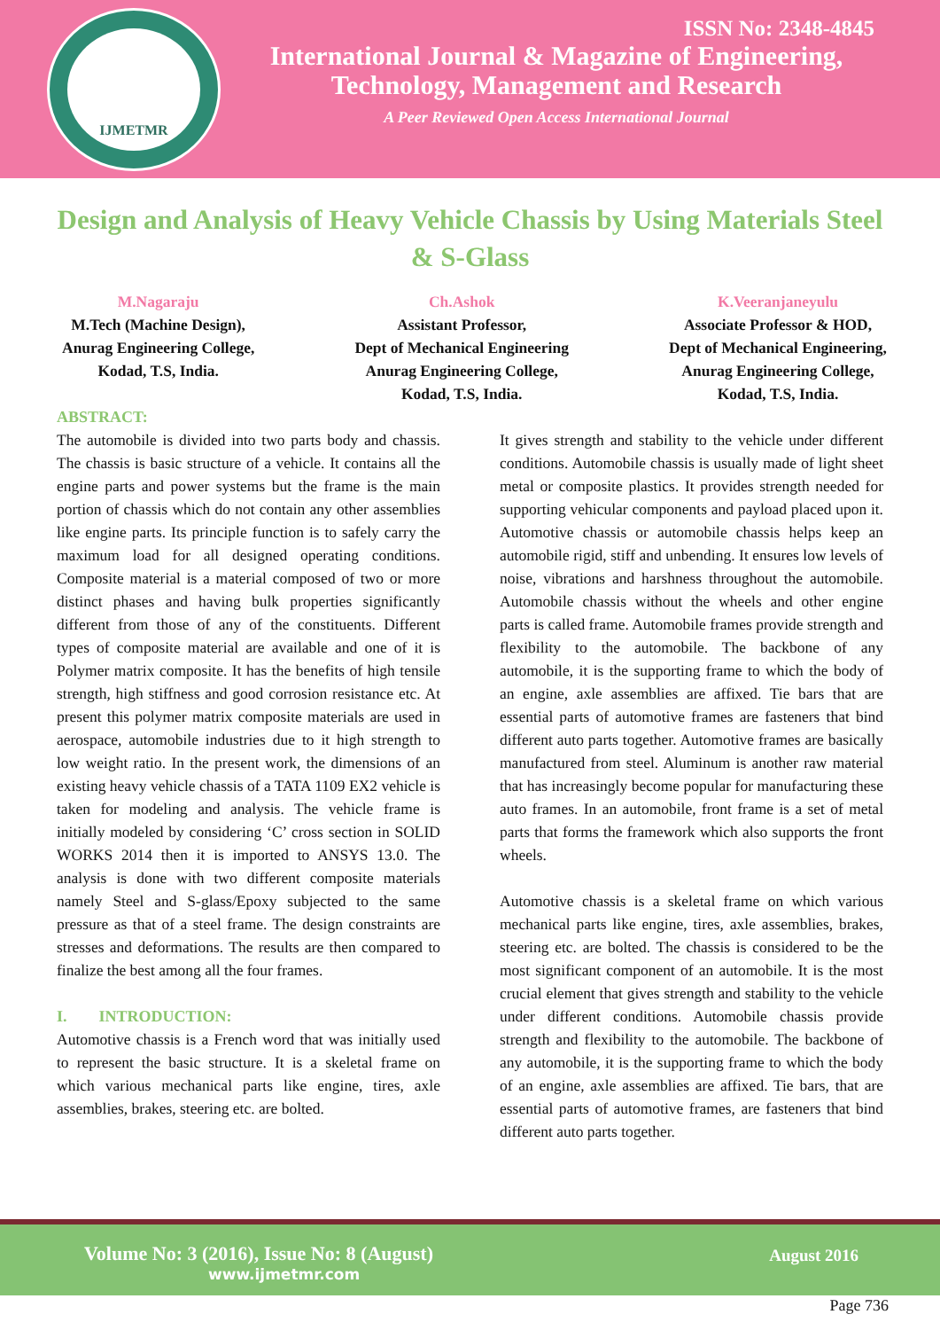IJMETMR
ISSN No: 2348-4845
International Journal & Magazine of Engineering,
Technology, Management and Research
A Peer Reviewed Open Access International Journal
Design and Analysis of Heavy Vehicle Chassis by Using Materials Steel & S-Glass
M.Nagaraju
M.Tech (Machine Design),
Anurag Engineering College,
Kodad, T.S, India.
Ch.Ashok
Assistant Professor,
Dept of Mechanical Engineering
Anurag Engineering College,
Kodad, T.S, India.
K.Veeranjaneyulu
Associate Professor & HOD,
Dept of Mechanical Engineering,
Anurag Engineering College,
Kodad, T.S, India.
ABSTRACT:
The automobile is divided into two parts body and chassis. The chassis is basic structure of a vehicle. It contains all the engine parts and power systems but the frame is the main portion of chassis which do not contain any other assemblies like engine parts. Its principle function is to safely carry the maximum load for all designed operating conditions. Composite material is a material composed of two or more distinct phases and having bulk properties significantly different from those of any of the constituents. Different types of composite material are available and one of it is Polymer matrix composite. It has the benefits of high tensile strength, high stiffness and good corrosion resistance etc. At present this polymer matrix composite materials are used in aerospace, automobile industries due to it high strength to low weight ratio. In the present work, the dimensions of an existing heavy vehicle chassis of a TATA 1109 EX2 vehicle is taken for modeling and analysis. The vehicle frame is initially modeled by considering ‘C’ cross section in SOLID WORKS 2014 then it is imported to ANSYS 13.0. The analysis is done with two different composite materials namely Steel and S-glass/Epoxy subjected to the same pressure as that of a steel frame. The design constraints are stresses and deformations. The results are then compared to finalize the best among all the four frames.
I. INTRODUCTION:
Automotive chassis is a French word that was initially used to represent the basic structure. It is a skeletal frame on which various mechanical parts like engine, tires, axle assemblies, brakes, steering etc. are bolted.
It gives strength and stability to the vehicle under different conditions. Automobile chassis is usually made of light sheet metal or composite plastics. It provides strength needed for supporting vehicular components and payload placed upon it. Automotive chassis or automobile chassis helps keep an automobile rigid, stiff and unbending. It ensures low levels of noise, vibrations and harshness throughout the automobile. Automobile chassis without the wheels and other engine parts is called frame. Automobile frames provide strength and flexibility to the automobile. The backbone of any automobile, it is the supporting frame to which the body of an engine, axle assemblies are affixed. Tie bars that are essential parts of automotive frames are fasteners that bind different auto parts together. Automotive frames are basically manufactured from steel. Aluminum is another raw material that has increasingly become popular for manufacturing these auto frames. In an automobile, front frame is a set of metal parts that forms the framework which also supports the front wheels.
Automotive chassis is a skeletal frame on which various mechanical parts like engine, tires, axle assemblies, brakes, steering etc. are bolted. The chassis is considered to be the most significant component of an automobile. It is the most crucial element that gives strength and stability to the vehicle under different conditions. Automobile chassis provide strength and flexibility to the automobile. The backbone of any automobile, it is the supporting frame to which the body of an engine, axle assemblies are affixed. Tie bars, that are essential parts of automotive frames, are fasteners that bind different auto parts together.
Volume No: 3 (2016), Issue No: 8 (August)
www.ijmetmr.com
August 2016
Page 736